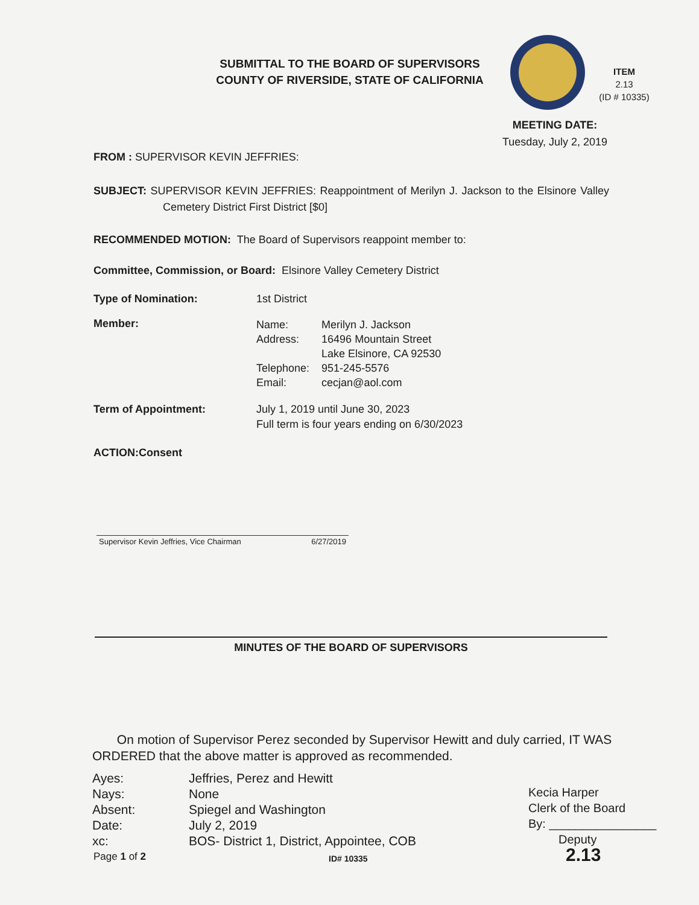SUBMITTAL TO THE BOARD OF SUPERVISORS
COUNTY OF RIVERSIDE, STATE OF CALIFORNIA
ITEM
2.13
(ID # 10335)
MEETING DATE:
Tuesday, July 2, 2019
FROM : SUPERVISOR KEVIN JEFFRIES:
SUBJECT: SUPERVISOR KEVIN JEFFRIES: Reappointment of Merilyn J. Jackson to the Elsinore Valley Cemetery District First District [$0]
RECOMMENDED MOTION: The Board of Supervisors reappoint member to:
Committee, Commission, or Board: Elsinore Valley Cemetery District
Type of Nomination: 1st District
Member:
| Name: | Merilyn J. Jackson |
| Address: | 16496 Mountain Street Lake Elsinore, CA 92530 |
| Telephone: | 951-245-5576 |
| Email: | cecjan@aol.com |
Term of Appointment: July 1, 2019 until June 30, 2023
Full term is four years ending on 6/30/2023
ACTION:Consent
Supervisor Kevin Jeffries, Vice Chairman 6/27/2019
MINUTES OF THE BOARD OF SUPERVISORS
On motion of Supervisor Perez seconded by Supervisor Hewitt and duly carried, IT WAS ORDERED that the above matter is approved as recommended.
| Ayes: | Jeffries, Perez and Hewitt |
| Nays: | None |
| Absent: | Spiegel and Washington |
| Date: | July 2, 2019 |
| xc: | BOS- District 1, District, Appointee, COB |
Kecia Harper
Clerk of the Board
By: ________________
Deputy
Page 1 of 2 ID# 10335 2.13